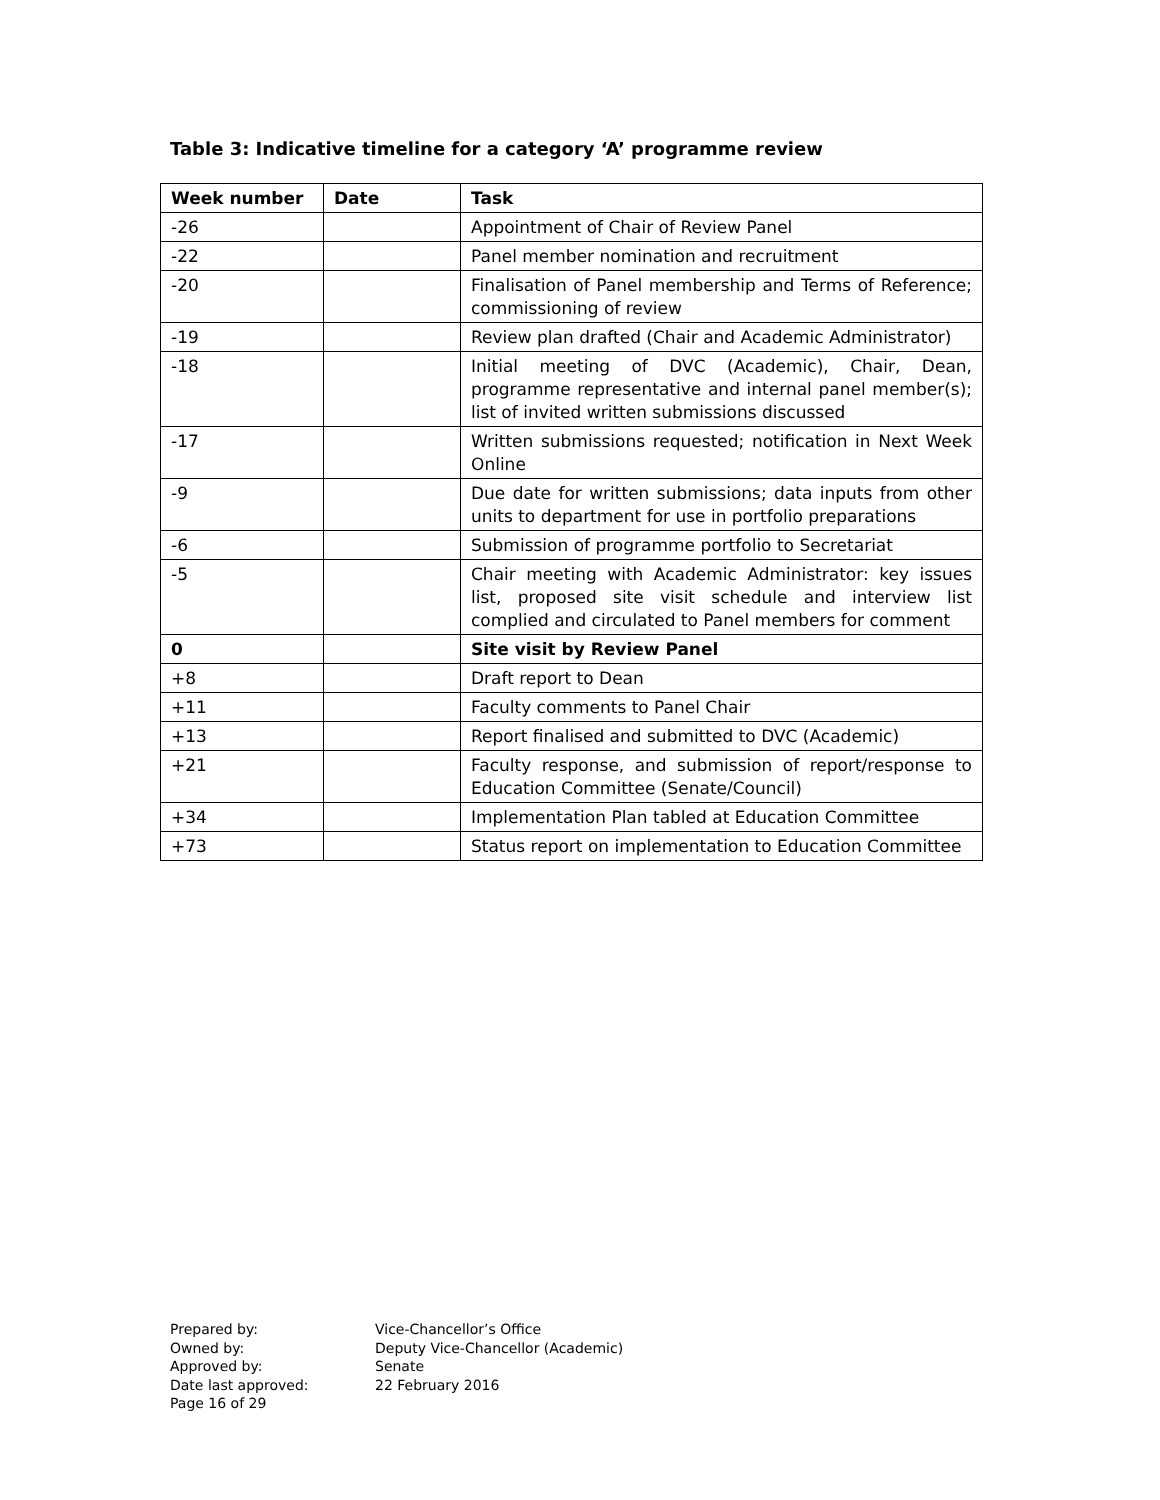Table 3: Indicative timeline for a category ‘A’ programme review
| Week number | Date | Task |
| --- | --- | --- |
| -26 | | Appointment of Chair of Review Panel |
| -22 | | Panel member nomination and recruitment |
| -20 | | Finalisation of Panel membership and Terms of Reference; commissioning of review |
| -19 | | Review plan drafted (Chair and Academic Administrator) |
| -18 | | Initial meeting of DVC (Academic), Chair, Dean, programme representative and internal panel member(s); list of invited written submissions discussed |
| -17 | | Written submissions requested; notification in Next Week Online |
| -9 | | Due date for written submissions; data inputs from other units to department for use in portfolio preparations |
| -6 | | Submission of programme portfolio to Secretariat |
| -5 | | Chair meeting with Academic Administrator: key issues list, proposed site visit schedule and interview list complied and circulated to Panel members for comment |
| 0 | | Site visit by Review Panel |
| +8 | | Draft report to Dean |
| +11 | | Faculty comments to Panel Chair |
| +13 | | Report finalised and submitted to DVC (Academic) |
| +21 | | Faculty response, and submission of report/response to Education Committee (Senate/Council) |
| +34 | | Implementation Plan tabled at Education Committee |
| +73 | | Status report on implementation to Education Committee |
Prepared by: Vice-Chancellor’s Office
Owned by: Deputy Vice-Chancellor (Academic)
Approved by: Senate
Date last approved: 22 February 2016
Page 16 of 29